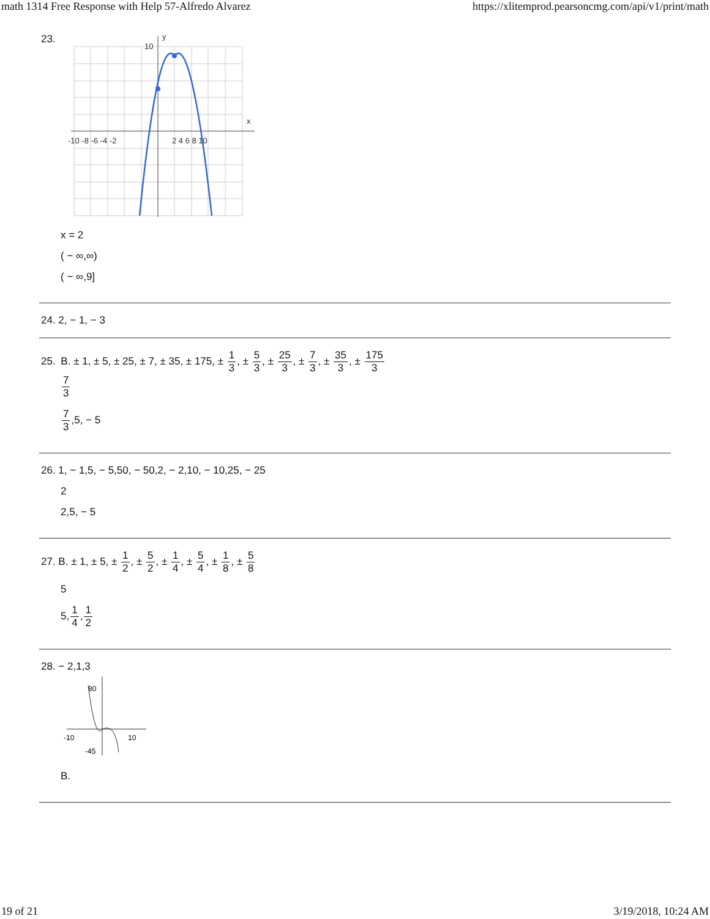math 1314 Free Response with Help 57-Alfredo Alvarez https://xlitemprod.pearsoncmg.com/api/v1/print/math
23.
-10 -8 -6 -4 -2
2 4 6 8 10
x
y
10
x = 2
( − ∞,∞)
( − ∞,9]
24. 2, − 1, − 3
25. B. ± 1, ± 5, ± 25, ± 7, ± 35, ± 175, ± 1 3, ± 5 3, ± 25 3, ± 7 3, ± 35 3, ± 175 3
7 3
7 3,5, − 5
26. 1, − 1,5, − 5,50, − 50,2, − 2,10, − 10,25, − 25
2
2,5, − 5
27. B. ± 1, ± 5, ± 1 2, ± 5 2, ± 1 4, ± 5 4, ± 1 8, ± 5 8
5
5,1 4,1 2
28. − 2,1,3
80
-10
10
-45
B.
19 of 21 3/19/2018, 10:24 AM